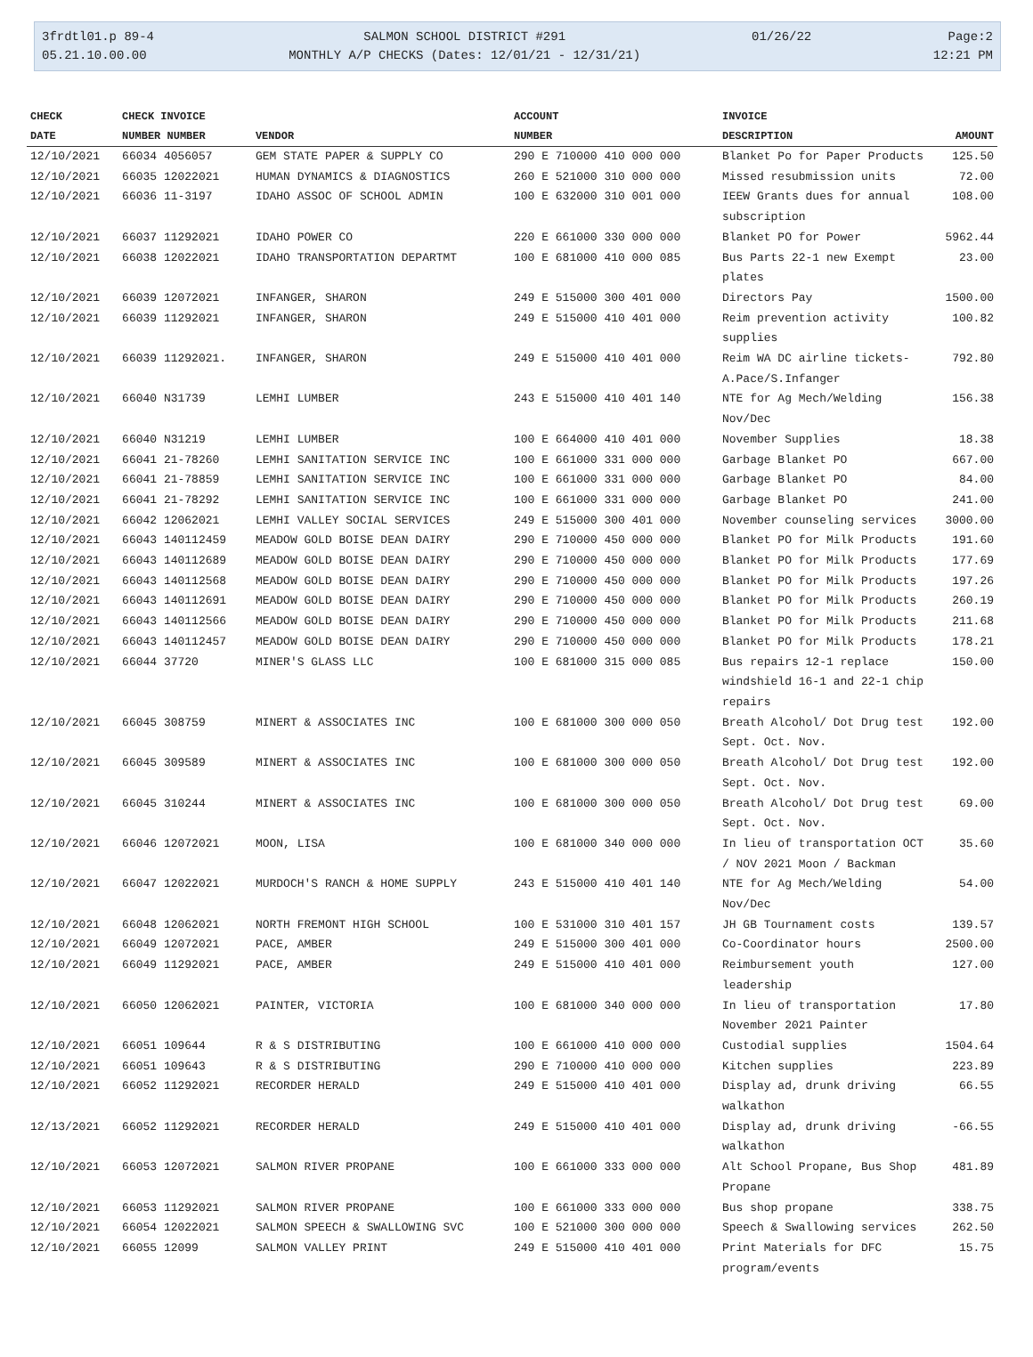3frdtl01.p 89-4
05.21.10.00.00
SALMON SCHOOL DISTRICT #291
MONTHLY A/P CHECKS (Dates: 12/01/21 - 12/31/21)
01/26/22
Page:2
12:21 PM
| CHECK | CHECK INVOICE | | ACCOUNT | INVOICE | |
| --- | --- | --- | --- | --- | --- |
| DATE | NUMBER NUMBER | VENDOR | NUMBER | DESCRIPTION | AMOUNT |
| 12/10/2021 | 66034 4056057 | GEM STATE PAPER & SUPPLY CO | 290 E 710000 410 000 000 | Blanket Po for Paper Products | 125.50 |
| 12/10/2021 | 66035 12022021 | HUMAN DYNAMICS & DIAGNOSTICS | 260 E 521000 310 000 000 | Missed resubmission units | 72.00 |
| 12/10/2021 | 66036 11-3197 | IDAHO ASSOC OF SCHOOL ADMIN | 100 E 632000 310 001 000 | IEEW Grants dues for annual subscription | 108.00 |
| 12/10/2021 | 66037 11292021 | IDAHO POWER CO | 220 E 661000 330 000 000 | Blanket PO for Power | 5962.44 |
| 12/10/2021 | 66038 12022021 | IDAHO TRANSPORTATION DEPARTMT | 100 E 681000 410 000 085 | Bus Parts 22-1 new Exempt plates | 23.00 |
| 12/10/2021 | 66039 12072021 | INFANGER, SHARON | 249 E 515000 300 401 000 | Directors Pay | 1500.00 |
| 12/10/2021 | 66039 11292021 | INFANGER, SHARON | 249 E 515000 410 401 000 | Reim prevention activity supplies | 100.82 |
| 12/10/2021 | 66039 11292021. | INFANGER, SHARON | 249 E 515000 410 401 000 | Reim WA DC airline tickets-A.Pace/S.Infanger | 792.80 |
| 12/10/2021 | 66040 N31739 | LEMHI LUMBER | 243 E 515000 410 401 140 | NTE for Ag Mech/Welding Nov/Dec | 156.38 |
| 12/10/2021 | 66040 N31219 | LEMHI LUMBER | 100 E 664000 410 401 000 | November Supplies | 18.38 |
| 12/10/2021 | 66041 21-78260 | LEMHI SANITATION SERVICE INC | 100 E 661000 331 000 000 | Garbage Blanket PO | 667.00 |
| 12/10/2021 | 66041 21-78859 | LEMHI SANITATION SERVICE INC | 100 E 661000 331 000 000 | Garbage Blanket PO | 84.00 |
| 12/10/2021 | 66041 21-78292 | LEMHI SANITATION SERVICE INC | 100 E 661000 331 000 000 | Garbage Blanket PO | 241.00 |
| 12/10/2021 | 66042 12062021 | LEMHI VALLEY SOCIAL SERVICES | 249 E 515000 300 401 000 | November counseling services | 3000.00 |
| 12/10/2021 | 66043 140112459 | MEADOW GOLD BOISE DEAN DAIRY | 290 E 710000 450 000 000 | Blanket PO for Milk Products | 191.60 |
| 12/10/2021 | 66043 140112689 | MEADOW GOLD BOISE DEAN DAIRY | 290 E 710000 450 000 000 | Blanket PO for Milk Products | 177.69 |
| 12/10/2021 | 66043 140112568 | MEADOW GOLD BOISE DEAN DAIRY | 290 E 710000 450 000 000 | Blanket PO for Milk Products | 197.26 |
| 12/10/2021 | 66043 140112691 | MEADOW GOLD BOISE DEAN DAIRY | 290 E 710000 450 000 000 | Blanket PO for Milk Products | 260.19 |
| 12/10/2021 | 66043 140112566 | MEADOW GOLD BOISE DEAN DAIRY | 290 E 710000 450 000 000 | Blanket PO for Milk Products | 211.68 |
| 12/10/2021 | 66043 140112457 | MEADOW GOLD BOISE DEAN DAIRY | 290 E 710000 450 000 000 | Blanket PO for Milk Products | 178.21 |
| 12/10/2021 | 66044 37720 | MINER'S GLASS LLC | 100 E 681000 315 000 085 | Bus repairs 12-1 replace windshield 16-1 and 22-1 chip repairs | 150.00 |
| 12/10/2021 | 66045 308759 | MINERT & ASSOCIATES INC | 100 E 681000 300 000 050 | Breath Alcohol/ Dot Drug test Sept. Oct. Nov. | 192.00 |
| 12/10/2021 | 66045 309589 | MINERT & ASSOCIATES INC | 100 E 681000 300 000 050 | Breath Alcohol/ Dot Drug test Sept. Oct. Nov. | 192.00 |
| 12/10/2021 | 66045 310244 | MINERT & ASSOCIATES INC | 100 E 681000 300 000 050 | Breath Alcohol/ Dot Drug test Sept. Oct. Nov. | 69.00 |
| 12/10/2021 | 66046 12072021 | MOON, LISA | 100 E 681000 340 000 000 | In lieu of transportation OCT / NOV 2021 Moon / Backman | 35.60 |
| 12/10/2021 | 66047 12022021 | MURDOCH'S RANCH & HOME SUPPLY | 243 E 515000 410 401 140 | NTE for Ag Mech/Welding Nov/Dec | 54.00 |
| 12/10/2021 | 66048 12062021 | NORTH FREMONT HIGH SCHOOL | 100 E 531000 310 401 157 | JH GB Tournament costs | 139.57 |
| 12/10/2021 | 66049 12072021 | PACE, AMBER | 249 E 515000 300 401 000 | Co-Coordinator hours | 2500.00 |
| 12/10/2021 | 66049 11292021 | PACE, AMBER | 249 E 515000 410 401 000 | Reimbursement youth leadership | 127.00 |
| 12/10/2021 | 66050 12062021 | PAINTER, VICTORIA | 100 E 681000 340 000 000 | In lieu of transportation November 2021 Painter | 17.80 |
| 12/10/2021 | 66051 109644 | R & S DISTRIBUTING | 100 E 661000 410 000 000 | Custodial supplies | 1504.64 |
| 12/10/2021 | 66051 109643 | R & S DISTRIBUTING | 290 E 710000 410 000 000 | Kitchen supplies | 223.89 |
| 12/10/2021 | 66052 11292021 | RECORDER HERALD | 249 E 515000 410 401 000 | Display ad, drunk driving walkathon | 66.55 |
| 12/13/2021 | 66052 11292021 | RECORDER HERALD | 249 E 515000 410 401 000 | Display ad, drunk driving walkathon | -66.55 |
| 12/10/2021 | 66053 12072021 | SALMON RIVER PROPANE | 100 E 661000 333 000 000 | Alt School Propane, Bus Shop Propane | 481.89 |
| 12/10/2021 | 66053 11292021 | SALMON RIVER PROPANE | 100 E 661000 333 000 000 | Bus shop propane | 338.75 |
| 12/10/2021 | 66054 12022021 | SALMON SPEECH & SWALLOWING SVC | 100 E 521000 300 000 000 | Speech & Swallowing services | 262.50 |
| 12/10/2021 | 66055 12099 | SALMON VALLEY PRINT | 249 E 515000 410 401 000 | Print Materials for DFC program/events | 15.75 |